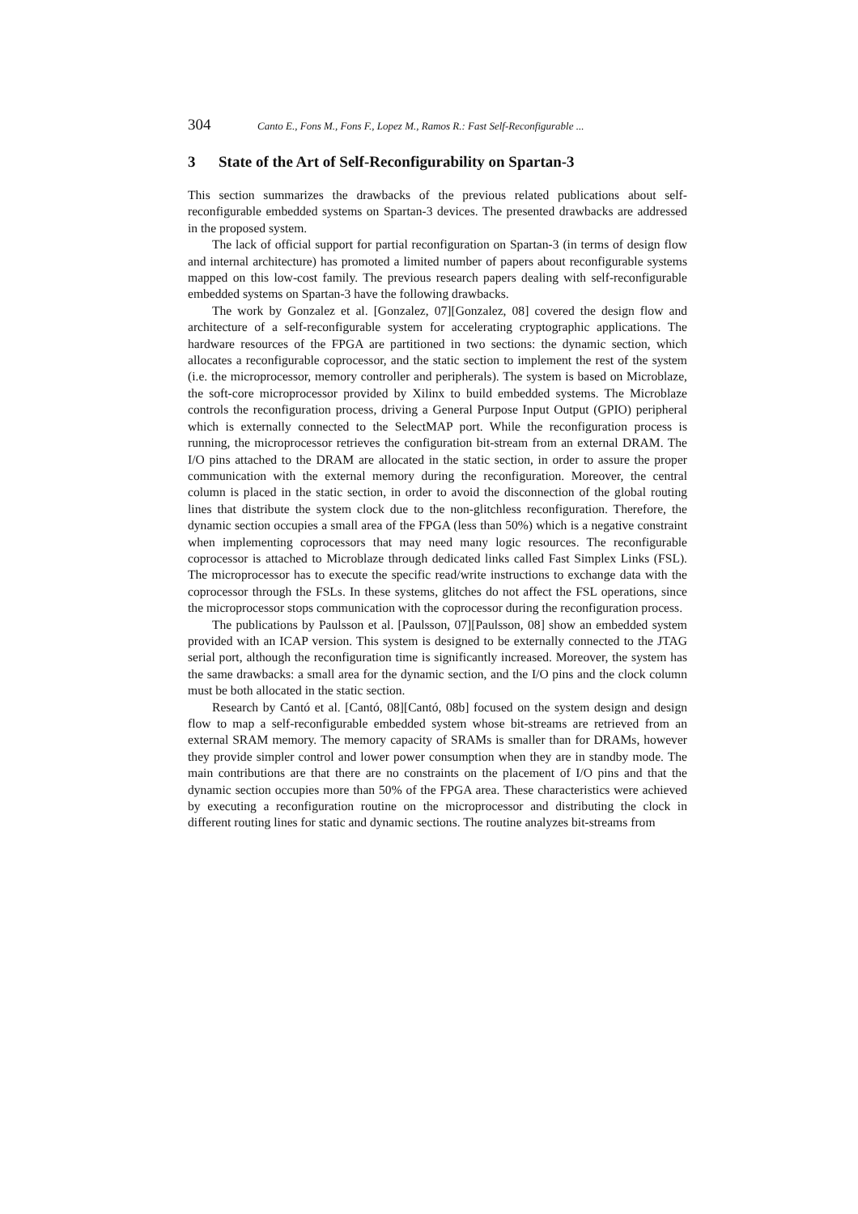304 Canto E., Fons M., Fons F., Lopez M., Ramos R.: Fast Self-Reconfigurable ...
3 State of the Art of Self-Reconfigurability on Spartan-3
This section summarizes the drawbacks of the previous related publications about self-reconfigurable embedded systems on Spartan-3 devices. The presented drawbacks are addressed in the proposed system.
The lack of official support for partial reconfiguration on Spartan-3 (in terms of design flow and internal architecture) has promoted a limited number of papers about reconfigurable systems mapped on this low-cost family. The previous research papers dealing with self-reconfigurable embedded systems on Spartan-3 have the following drawbacks.
The work by Gonzalez et al. [Gonzalez, 07][Gonzalez, 08] covered the design flow and architecture of a self-reconfigurable system for accelerating cryptographic applications. The hardware resources of the FPGA are partitioned in two sections: the dynamic section, which allocates a reconfigurable coprocessor, and the static section to implement the rest of the system (i.e. the microprocessor, memory controller and peripherals). The system is based on Microblaze, the soft-core microprocessor provided by Xilinx to build embedded systems. The Microblaze controls the reconfiguration process, driving a General Purpose Input Output (GPIO) peripheral which is externally connected to the SelectMAP port. While the reconfiguration process is running, the microprocessor retrieves the configuration bit-stream from an external DRAM. The I/O pins attached to the DRAM are allocated in the static section, in order to assure the proper communication with the external memory during the reconfiguration. Moreover, the central column is placed in the static section, in order to avoid the disconnection of the global routing lines that distribute the system clock due to the non-glitchless reconfiguration. Therefore, the dynamic section occupies a small area of the FPGA (less than 50%) which is a negative constraint when implementing coprocessors that may need many logic resources. The reconfigurable coprocessor is attached to Microblaze through dedicated links called Fast Simplex Links (FSL). The microprocessor has to execute the specific read/write instructions to exchange data with the coprocessor through the FSLs. In these systems, glitches do not affect the FSL operations, since the microprocessor stops communication with the coprocessor during the reconfiguration process.
The publications by Paulsson et al. [Paulsson, 07][Paulsson, 08] show an embedded system provided with an ICAP version. This system is designed to be externally connected to the JTAG serial port, although the reconfiguration time is significantly increased. Moreover, the system has the same drawbacks: a small area for the dynamic section, and the I/O pins and the clock column must be both allocated in the static section.
Research by Cantó et al. [Cantó, 08][Cantó, 08b] focused on the system design and design flow to map a self-reconfigurable embedded system whose bit-streams are retrieved from an external SRAM memory. The memory capacity of SRAMs is smaller than for DRAMs, however they provide simpler control and lower power consumption when they are in standby mode. The main contributions are that there are no constraints on the placement of I/O pins and that the dynamic section occupies more than 50% of the FPGA area. These characteristics were achieved by executing a reconfiguration routine on the microprocessor and distributing the clock in different routing lines for static and dynamic sections. The routine analyzes bit-streams from